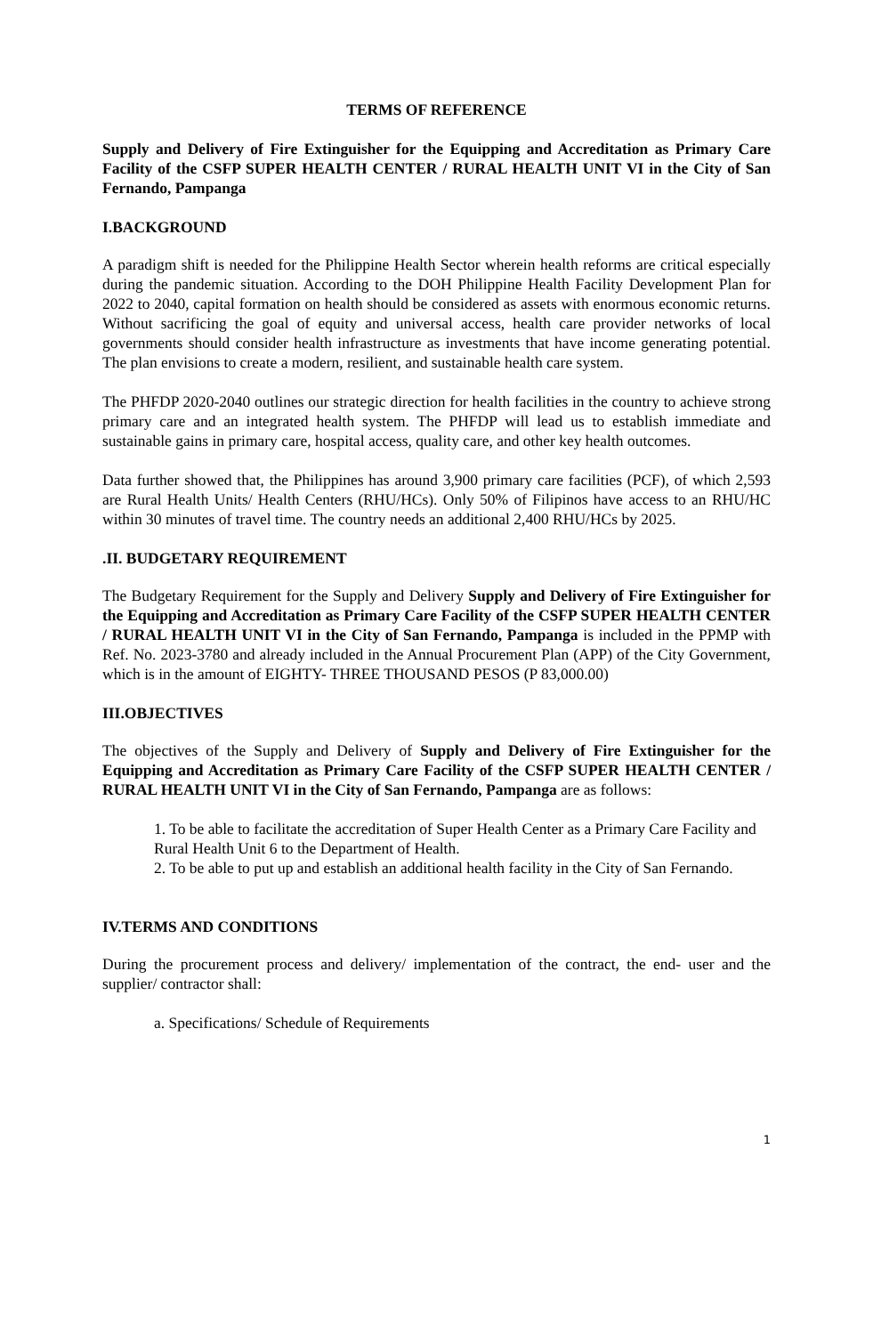TERMS OF REFERENCE
Supply and Delivery of Fire Extinguisher for the Equipping and Accreditation as Primary Care Facility of the CSFP SUPER HEALTH CENTER / RURAL HEALTH UNIT VI in the City of San Fernando, Pampanga
I.BACKGROUND
A paradigm shift is needed for the Philippine Health Sector wherein health reforms are critical especially during the pandemic situation. According to the DOH Philippine Health Facility Development Plan for 2022 to 2040, capital formation on health should be considered as assets with enormous economic returns. Without sacrificing the goal of equity and universal access, health care provider networks of local governments should consider health infrastructure as investments that have income generating potential. The plan envisions to create a modern, resilient, and sustainable health care system.
The PHFDP 2020-2040 outlines our strategic direction for health facilities in the country to achieve strong primary care and an integrated health system. The PHFDP will lead us to establish immediate and sustainable gains in primary care, hospital access, quality care, and other key health outcomes.
Data further showed that, the Philippines has around 3,900 primary care facilities (PCF), of which 2,593 are Rural Health Units/ Health Centers (RHU/HCs). Only 50% of Filipinos have access to an RHU/HC within 30 minutes of travel time. The country needs an additional 2,400 RHU/HCs by 2025.
.II. BUDGETARY REQUIREMENT
The Budgetary Requirement for the Supply and Delivery Supply and Delivery of Fire Extinguisher for the Equipping and Accreditation as Primary Care Facility of the CSFP SUPER HEALTH CENTER / RURAL HEALTH UNIT VI in the City of San Fernando, Pampanga is included in the PPMP with Ref. No. 2023-3780 and already included in the Annual Procurement Plan (APP) of the City Government, which is in the amount of EIGHTY- THREE THOUSAND PESOS (P 83,000.00)
III.OBJECTIVES
The objectives of the Supply and Delivery of Supply and Delivery of Fire Extinguisher for the Equipping and Accreditation as Primary Care Facility of the CSFP SUPER HEALTH CENTER / RURAL HEALTH UNIT VI in the City of San Fernando, Pampanga are as follows:
1. To be able to facilitate the accreditation of Super Health Center as a Primary Care Facility and Rural Health Unit 6 to the Department of Health.
2. To be able to put up and establish an additional health facility in the City of San Fernando.
IV.TERMS AND CONDITIONS
During the procurement process and delivery/ implementation of the contract, the end- user and the supplier/ contractor shall:
a. Specifications/ Schedule of Requirements
1